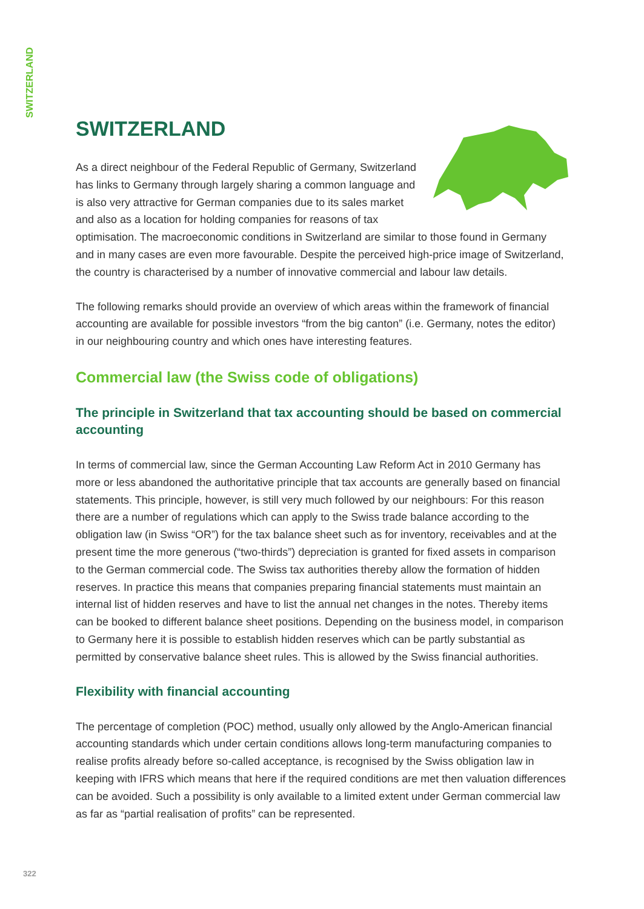SWITZERLAND
SWITZERLAND
As a direct neighbour of the Federal Republic of Germany, Switzerland has links to Germany through largely sharing a common language and is also very attractive for German companies due to its sales market and also as a location for holding companies for reasons of tax optimisation. The macroeconomic conditions in Switzerland are similar to those found in Germany and in many cases are even more favourable. Despite the perceived high-price image of Switzerland, the country is characterised by a number of innovative commercial and labour law details.
The following remarks should provide an overview of which areas within the framework of financial accounting are available for possible investors “from the big canton” (i.e. Germany, notes the editor) in our neighbouring country and which ones have interesting features.
Commercial law (the Swiss code of obligations)
The principle in Switzerland that tax accounting should be based on commercial accounting
In terms of commercial law, since the German Accounting Law Reform Act in 2010 Germany has more or less abandoned the authoritative principle that tax accounts are generally based on financial statements. This principle, however, is still very much followed by our neighbours: For this reason there are a number of regulations which can apply to the Swiss trade balance according to the obligation law (in Swiss “OR”) for the tax balance sheet such as for inventory, receivables and at the present time the more generous (“two-thirds”) depreciation is granted for fixed assets in comparison to the German commercial code. The Swiss tax authorities thereby allow the formation of hidden reserves. In practice this means that companies preparing financial statements must maintain an internal list of hidden reserves and have to list the annual net changes in the notes. Thereby items can be booked to different balance sheet positions. Depending on the business model, in comparison to Germany here it is possible to establish hidden reserves which can be partly substantial as permitted by conservative balance sheet rules. This is allowed by the Swiss financial authorities.
Flexibility with financial accounting
The percentage of completion (POC) method, usually only allowed by the Anglo-American financial accounting standards which under certain conditions allows long-term manufacturing companies to realise profits already before so-called acceptance, is recognised by the Swiss obligation law in keeping with IFRS which means that here if the required conditions are met then valuation differences can be avoided. Such a possibility is only available to a limited extent under German commercial law as far as “partial realisation of profits” can be represented.
322